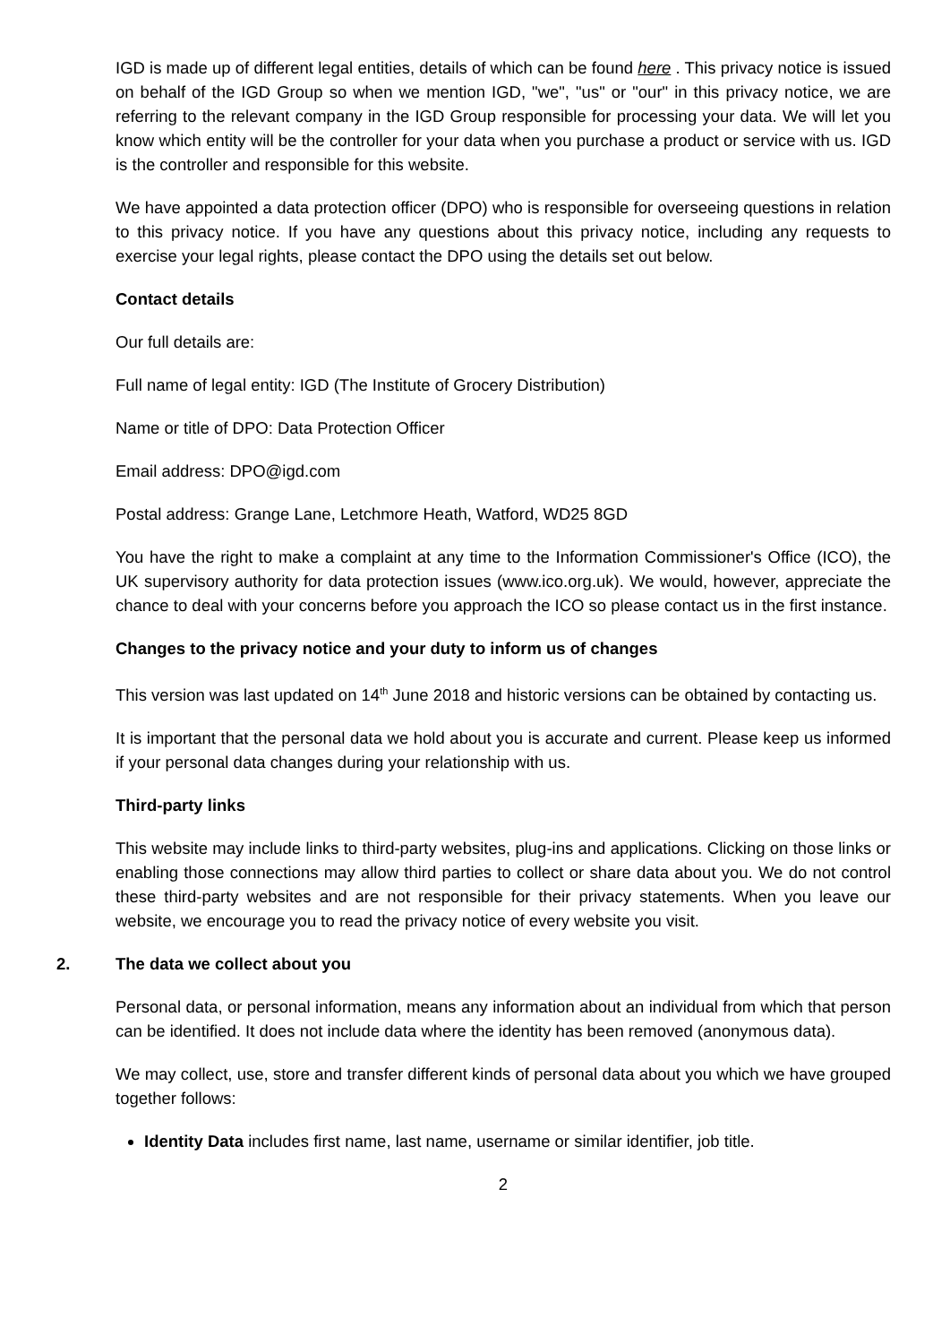IGD is made up of different legal entities, details of which can be found here . This privacy notice is issued on behalf of the IGD Group so when we mention IGD, "we", "us" or "our" in this privacy notice, we are referring to the relevant company in the IGD Group responsible for processing your data. We will let you know which entity will be the controller for your data when you purchase a product or service with us. IGD is the controller and responsible for this website.
We have appointed a data protection officer (DPO) who is responsible for overseeing questions in relation to this privacy notice. If you have any questions about this privacy notice, including any requests to exercise your legal rights, please contact the DPO using the details set out below.
Contact details
Our full details are:
Full name of legal entity: IGD (The Institute of Grocery Distribution)
Name or title of DPO: Data Protection Officer
Email address: DPO@igd.com
Postal address: Grange Lane, Letchmore Heath, Watford, WD25 8GD
You have the right to make a complaint at any time to the Information Commissioner's Office (ICO), the UK supervisory authority for data protection issues (www.ico.org.uk). We would, however, appreciate the chance to deal with your concerns before you approach the ICO so please contact us in the first instance.
Changes to the privacy notice and your duty to inform us of changes
This version was last updated on 14<sup>th</sup> June 2018 and historic versions can be obtained by contacting us.
It is important that the personal data we hold about you is accurate and current. Please keep us informed if your personal data changes during your relationship with us.
Third-party links
This website may include links to third-party websites, plug-ins and applications. Clicking on those links or enabling those connections may allow third parties to collect or share data about you. We do not control these third-party websites and are not responsible for their privacy statements. When you leave our website, we encourage you to read the privacy notice of every website you visit.
2. The data we collect about you
Personal data, or personal information, means any information about an individual from which that person can be identified. It does not include data where the identity has been removed (anonymous data).
We may collect, use, store and transfer different kinds of personal data about you which we have grouped together follows:
Identity Data includes first name, last name, username or similar identifier, job title.
2